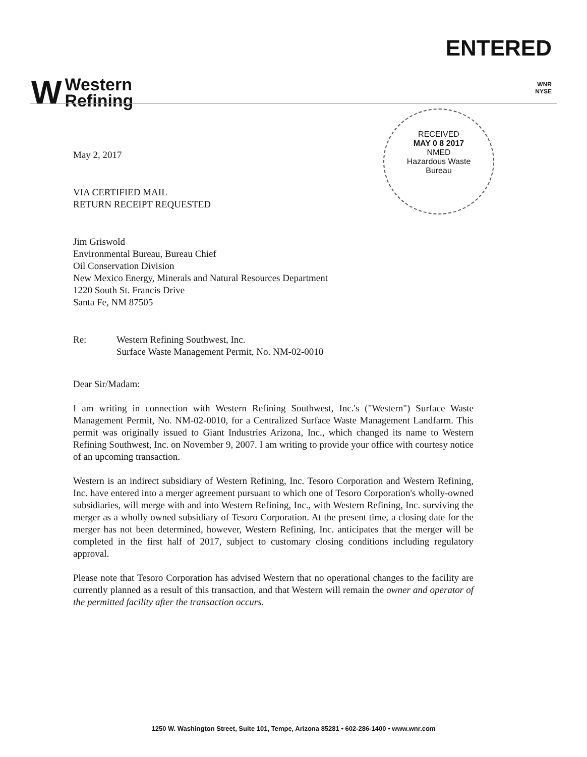W Western
Refining
ENTERED
WNR
NYSE
RECEIVED
MAY 0 8 2017
NMED
Hazardous Waste
Bureau
May 2, 2017
VIA CERTIFIED MAIL
RETURN RECEIPT REQUESTED
Jim Griswold
Environmental Bureau, Bureau Chief
Oil Conservation Division
New Mexico Energy, Minerals and Natural Resources Department
1220 South St. Francis Drive
Santa Fe, NM 87505
Re: Western Refining Southwest, Inc.
Surface Waste Management Permit, No. NM-02-0010
Dear Sir/Madam:
I am writing in connection with Western Refining Southwest, Inc.'s ("Western") Surface Waste Management Permit, No. NM-02-0010, for a Centralized Surface Waste Management Landfarm. This permit was originally issued to Giant Industries Arizona, Inc., which changed its name to Western Refining Southwest, Inc. on November 9, 2007. I am writing to provide your office with courtesy notice of an upcoming transaction.
Western is an indirect subsidiary of Western Refining, Inc. Tesoro Corporation and Western Refining, Inc. have entered into a merger agreement pursuant to which one of Tesoro Corporation's wholly-owned subsidiaries, will merge with and into Western Refining, Inc., with Western Refining, Inc. surviving the merger as a wholly owned subsidiary of Tesoro Corporation. At the present time, a closing date for the merger has not been determined, however, Western Refining, Inc. anticipates that the merger will be completed in the first half of 2017, subject to customary closing conditions including regulatory approval.
Please note that Tesoro Corporation has advised Western that no operational changes to the facility are currently planned as a result of this transaction, and that Western will remain the owner and operator of the permitted facility after the transaction occurs.
1250 W. Washington Street, Suite 101, Tempe, Arizona 85281 • 602-286-1400 • www.wnr.com